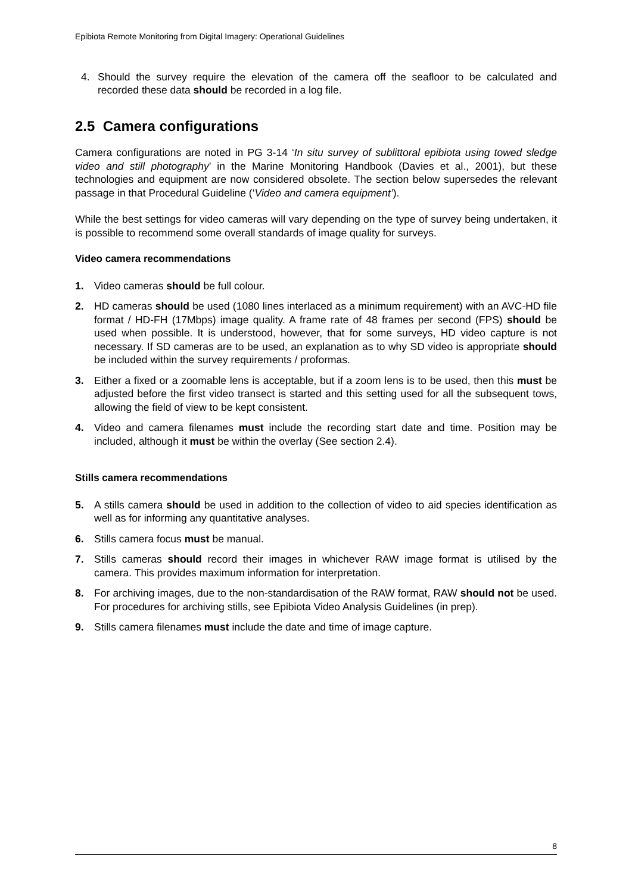Epibiota Remote Monitoring from Digital Imagery: Operational Guidelines
4. Should the survey require the elevation of the camera off the seafloor to be calculated and recorded these data should be recorded in a log file.
2.5 Camera configurations
Camera configurations are noted in PG 3-14 ‘In situ survey of sublittoral epibiota using towed sledge video and still photography’ in the Marine Monitoring Handbook (Davies et al., 2001), but these technologies and equipment are now considered obsolete. The section below supersedes the relevant passage in that Procedural Guideline (‘Video and camera equipment’).
While the best settings for video cameras will vary depending on the type of survey being undertaken, it is possible to recommend some overall standards of image quality for surveys.
Video camera recommendations
1. Video cameras should be full colour.
2. HD cameras should be used (1080 lines interlaced as a minimum requirement) with an AVC-HD file format / HD-FH (17Mbps) image quality. A frame rate of 48 frames per second (FPS) should be used when possible. It is understood, however, that for some surveys, HD video capture is not necessary. If SD cameras are to be used, an explanation as to why SD video is appropriate should be included within the survey requirements / proformas.
3. Either a fixed or a zoomable lens is acceptable, but if a zoom lens is to be used, then this must be adjusted before the first video transect is started and this setting used for all the subsequent tows, allowing the field of view to be kept consistent.
4. Video and camera filenames must include the recording start date and time. Position may be included, although it must be within the overlay (See section 2.4).
Stills camera recommendations
5. A stills camera should be used in addition to the collection of video to aid species identification as well as for informing any quantitative analyses.
6. Stills camera focus must be manual.
7. Stills cameras should record their images in whichever RAW image format is utilised by the camera. This provides maximum information for interpretation.
8. For archiving images, due to the non-standardisation of the RAW format, RAW should not be used. For procedures for archiving stills, see Epibiota Video Analysis Guidelines (in prep).
9. Stills camera filenames must include the date and time of image capture.
8